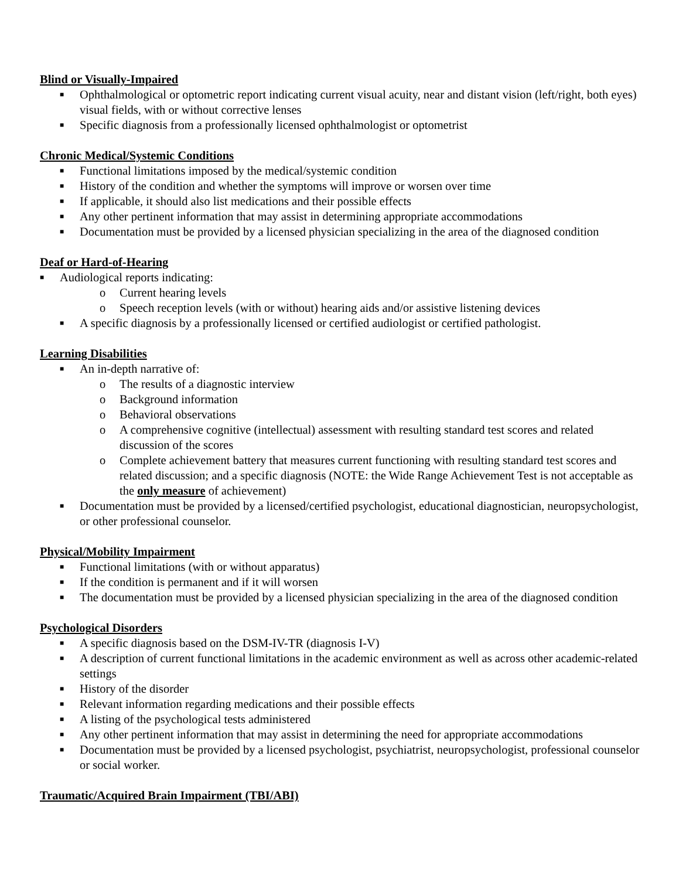Blind or Visually-Impaired
■ Ophthalmological or optometric report indicating current visual acuity, near and distant vision (left/right, both eyes) visual fields, with or without corrective lenses
■ Specific diagnosis from a professionally licensed ophthalmologist or optometrist
Chronic Medical/Systemic Conditions
■ Functional limitations imposed by the medical/systemic condition
■ History of the condition and whether the symptoms will improve or worsen over time
■ If applicable, it should also list medications and their possible effects
■ Any other pertinent information that may assist in determining appropriate accommodations
■ Documentation must be provided by a licensed physician specializing in the area of the diagnosed condition
Deaf or Hard-of-Hearing
■ Audiological reports indicating:
o Current hearing levels
o Speech reception levels (with or without) hearing aids and/or assistive listening devices
■ A specific diagnosis by a professionally licensed or certified audiologist or certified pathologist.
Learning Disabilities
■ An in-depth narrative of:
o The results of a diagnostic interview
o Background information
o Behavioral observations
o A comprehensive cognitive (intellectual) assessment with resulting standard test scores and related discussion of the scores
o Complete achievement battery that measures current functioning with resulting standard test scores and related discussion; and a specific diagnosis (NOTE: the Wide Range Achievement Test is not acceptable as the only measure of achievement)
■ Documentation must be provided by a licensed/certified psychologist, educational diagnostician, neuropsychologist, or other professional counselor.
Physical/Mobility Impairment
■ Functional limitations (with or without apparatus)
■ If the condition is permanent and if it will worsen
■ The documentation must be provided by a licensed physician specializing in the area of the diagnosed condition
Psychological Disorders
■ A specific diagnosis based on the DSM-IV-TR (diagnosis I-V)
■ A description of current functional limitations in the academic environment as well as across other academic-related settings
■ History of the disorder
■ Relevant information regarding medications and their possible effects
■ A listing of the psychological tests administered
■ Any other pertinent information that may assist in determining the need for appropriate accommodations
■ Documentation must be provided by a licensed psychologist, psychiatrist, neuropsychologist, professional counselor or social worker.
Traumatic/Acquired Brain Impairment (TBI/ABI)